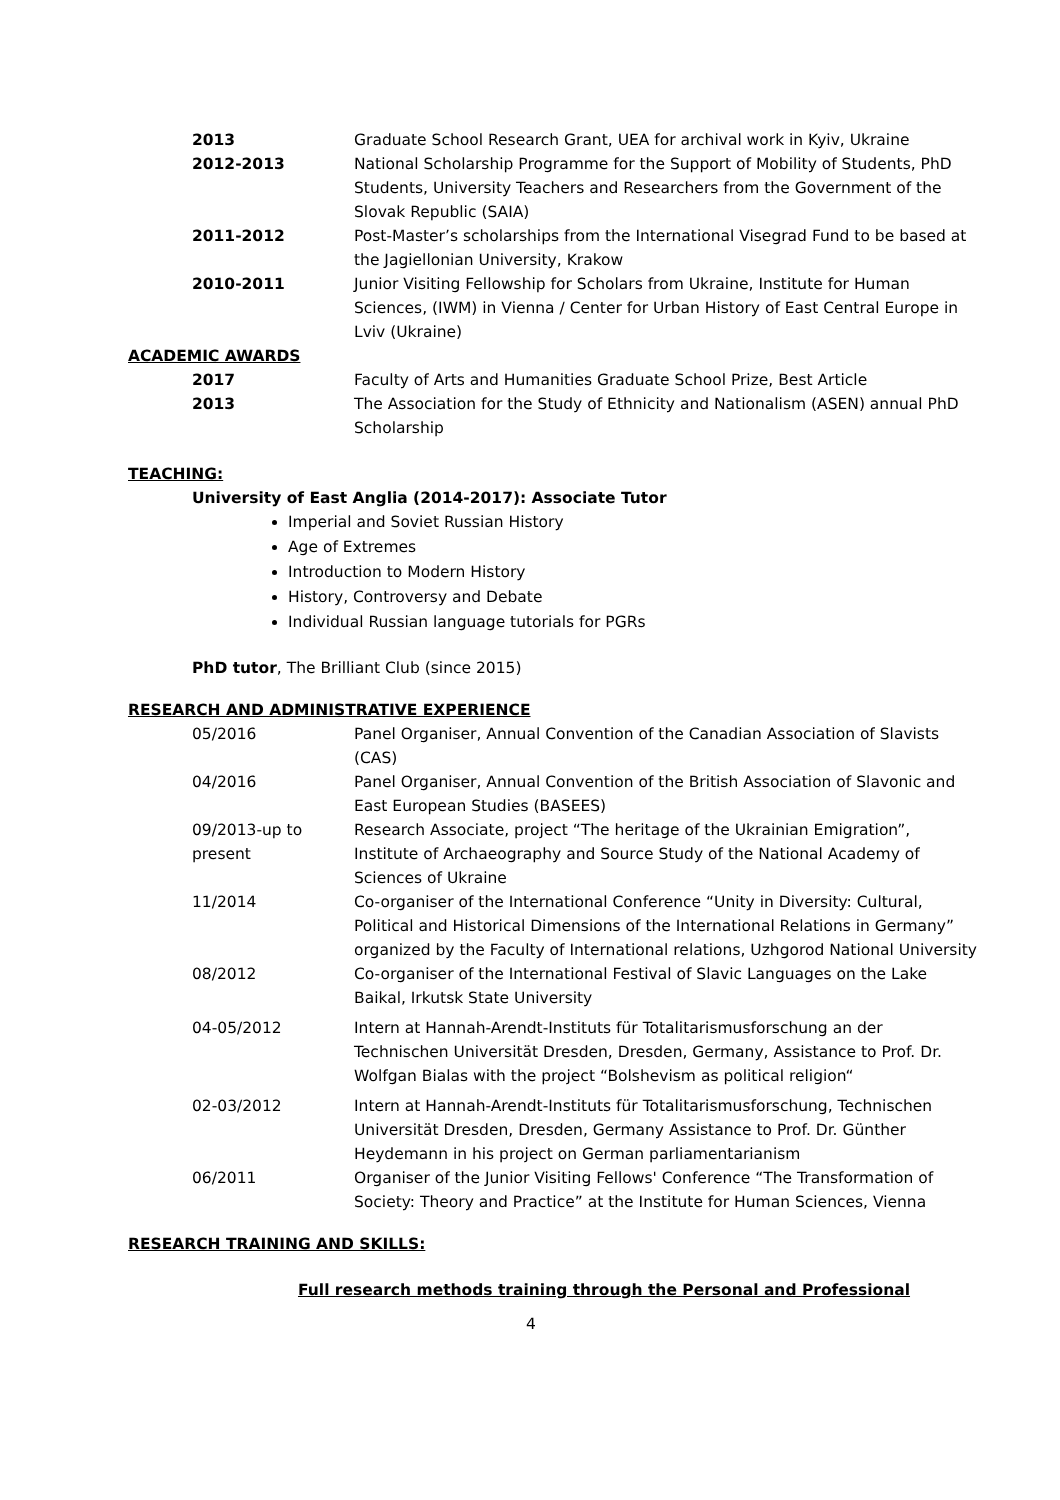| 2013 | Graduate School Research Grant, UEA for archival work in Kyiv, Ukraine |
| 2012-2013 | National Scholarship Programme for the Support of Mobility of Students, PhD Students, University Teachers and Researchers from the Government of the Slovak Republic (SAIA) |
| 2011-2012 | Post-Master’s scholarships from the International Visegrad Fund to be based at the Jagiellonian University, Krakow |
| 2010-2011 | Junior Visiting Fellowship for Scholars from Ukraine, Institute for Human Sciences, (IWM) in Vienna / Center for Urban History of East Central Europe in Lviv (Ukraine) |
| ACADEMIC AWARDS | |
| 2017 | Faculty of Arts and Humanities Graduate School Prize, Best Article |
| 2013 | The Association for the Study of Ethnicity and Nationalism (ASEN) annual PhD Scholarship |
TEACHING:
University of East Anglia (2014-2017): Associate Tutor
Imperial and Soviet Russian History
Age of Extremes
Introduction to Modern History
History, Controversy and Debate
Individual Russian language tutorials for PGRs
PhD tutor, The Brilliant Club (since 2015)
RESEARCH AND ADMINISTRATIVE EXPERIENCE
| 05/2016 | Panel Organiser, Annual Convention of the Canadian Association of Slavists (CAS) |
| 04/2016 | Panel Organiser, Annual Convention of the British Association of Slavonic and East European Studies (BASEES) |
| 09/2013-up to present | Research Associate, project “The heritage of the Ukrainian Emigration”, Institute of Archaeography and Source Study of the National Academy of Sciences of Ukraine |
| 11/2014 | Co-organiser of the International Conference “Unity in Diversity: Cultural, Political and Historical Dimensions of the International Relations in Germany” organized by the Faculty of International relations, Uzhgorod National University |
| 08/2012 | Co-organiser of the International Festival of Slavic Languages on the Lake Baikal, Irkutsk State University |
| 04-05/2012 | Intern at Hannah-Arendt-Instituts für Totalitarismusforschung an der Technischen Universität Dresden, Dresden, Germany, Assistance to Prof. Dr. Wolfgan Bialas with the project “Bolshevism as political religion“ |
| 02-03/2012 | Intern at Hannah-Arendt-Instituts für Totalitarismusforschung, Technischen Universität Dresden, Dresden, Germany Assistance to Prof. Dr. Günther Heydemann in his project on German parliamentarianism |
| 06/2011 | Organiser of the Junior Visiting Fellows' Conference “The Transformation of Society: Theory and Practice” at the Institute for Human Sciences, Vienna |
RESEARCH TRAINING AND SKILLS:
Full research methods training through the Personal and Professional
4